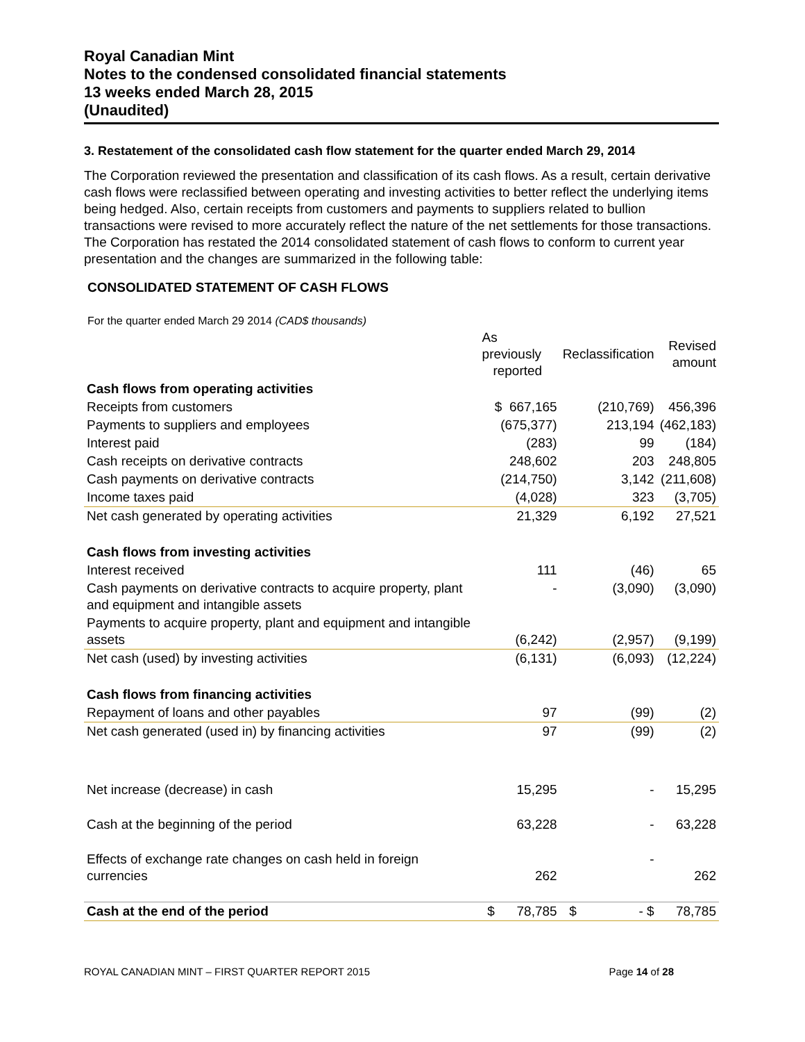Royal Canadian Mint
Notes to the condensed consolidated financial statements
13 weeks ended March 28, 2015
(Unaudited)
3. Restatement of the consolidated cash flow statement for the quarter ended March 29, 2014
The Corporation reviewed the presentation and classification of its cash flows. As a result, certain derivative cash flows were reclassified between operating and investing activities to better reflect the underlying items being hedged. Also, certain receipts from customers and payments to suppliers related to bullion transactions were revised to more accurately reflect the nature of the net settlements for those transactions. The Corporation has restated the 2014 consolidated statement of cash flows to conform to current year presentation and the changes are summarized in the following table:
CONSOLIDATED STATEMENT OF CASH FLOWS
For the quarter ended March 29 2014 (CAD$ thousands)
| | As previously reported | Reclassification | Revised amount |
| --- | --- | --- | --- |
| Cash flows from operating activities | | | |
| Receipts from customers | $ 667,165 | (210,769) | 456,396 |
| Payments to suppliers and employees | (675,377) | 213,194 | (462,183) |
| Interest paid | (283) | 99 | (184) |
| Cash receipts on derivative contracts | 248,602 | 203 | 248,805 |
| Cash payments on derivative contracts | (214,750) | 3,142 | (211,608) |
| Income taxes paid | (4,028) | 323 | (3,705) |
| Net cash generated by operating activities | 21,329 | 6,192 | 27,521 |
| Cash flows from investing activities | | | |
| Interest received | 111 | (46) | 65 |
| Cash payments on derivative contracts to acquire property, plant and equipment and intangible assets | - | (3,090) | (3,090) |
| Payments to acquire property, plant and equipment and intangible assets | (6,242) | (2,957) | (9,199) |
| Net cash (used) by investing activities | (6,131) | (6,093) | (12,224) |
| Cash flows from financing activities | | | |
| Repayment of loans and other payables | 97 | (99) | (2) |
| Net cash generated (used in) by financing activities | 97 | (99) | (2) |
| Net increase (decrease) in cash | 15,295 | - | 15,295 |
| Cash at the beginning of the period | 63,228 | - | 63,228 |
| Effects of exchange rate changes on cash held in foreign currencies | 262 | - | 262 |
| Cash at the end of the period | $ 78,785 | $ - $ | 78,785 |
ROYAL CANADIAN MINT – FIRST QUARTER REPORT 2015 Page 14 of 28